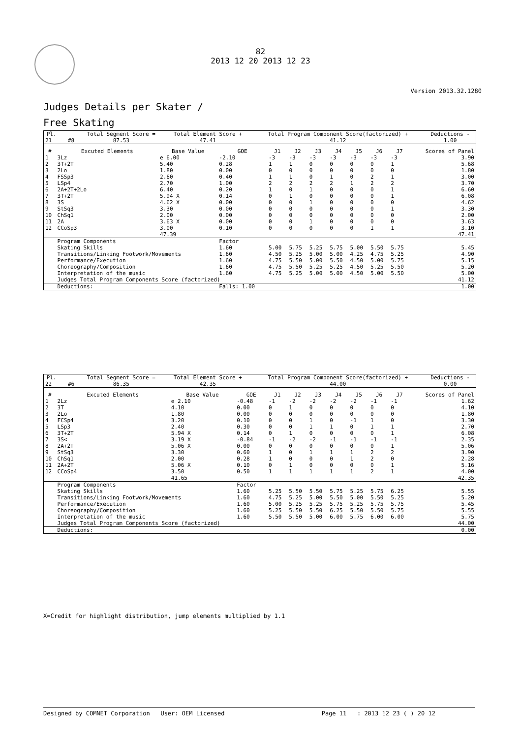82
2013 12 20 2013 12 23
Version 2013.32.1280
Judges Details per Skater /
Free Skating
| Pl. | | | | Total Segment Score = | Total Element Score + | Total Program Component Score(factorized) + | Deductions - |
| --- | --- | --- | --- | --- | --- | --- | --- |
| 21 | | | #8 | 87.53 | 47.41 | 41.12 | 1.00 |
| # | Excuted Elements | Base Value | GOE | J1 | J2 | J3 | J4 | J5 | J6 | J7 | Scores of Panel |
| --- | --- | --- | --- | --- | --- | --- | --- | --- | --- | --- | --- |
| 1 | 3Lz | e 6.00 | -2.10 | -3 | -3 | -3 | -3 | -3 | -3 | -3 | 3.90 |
| 2 | 3T+2T | 5.40 | 0.28 | 1 | 1 | 0 | 0 | 0 | 0 | 1 | 5.68 |
| 3 | 2Lo | 1.80 | 0.00 | 0 | 0 | 0 | 0 | 0 | 0 | 0 | 1.80 |
| 4 | FSSp3 | 2.60 | 0.40 | 1 | 1 | 0 | 1 | 0 | 2 | 1 | 3.00 |
| 5 | LSp4 | 2.70 | 1.00 | 2 | 2 | 2 | 2 | 1 | 2 | 2 | 3.70 |
| 6 | 2A+2T+2Lo | 6.40 | 0.20 | 1 | 0 | 1 | 0 | 0 | 0 | 1 | 6.60 |
| 7 | 3T+2T | 5.94 X | 0.14 | 0 | 1 | 0 | 0 | 0 | 0 | 1 | 6.08 |
| 8 | 3S | 4.62 X | 0.00 | 0 | 0 | 1 | 0 | 0 | 0 | 0 | 4.62 |
| 9 | StSq3 | 3.30 | 0.00 | 0 | 0 | 0 | 0 | 0 | 0 | 1 | 3.30 |
| 10 | ChSq1 | 2.00 | 0.00 | 0 | 0 | 0 | 0 | 0 | 0 | 0 | 2.00 |
| 11 | 2A | 3.63 X | 0.00 | 0 | 0 | 1 | 0 | 0 | 0 | 0 | 3.63 |
| 12 | CCoSp3 | 3.00 | 0.10 | 0 | 0 | 0 | 0 | 0 | 1 | 1 | 3.10 |
| | | 47.39 | | | | | | | | | 47.41 |
| | Program Components | | Factor | | | | | | | | |
| | Skating Skills | | 1.60 | 5.00 | 5.75 | 5.25 | 5.75 | 5.00 | 5.50 | 5.75 | 5.45 |
| | Transitions/Linking Footwork/Movements | | 1.60 | 4.50 | 5.25 | 5.00 | 5.00 | 4.25 | 4.75 | 5.25 | 4.90 |
| | Performance/Execution | | 1.60 | 4.75 | 5.50 | 5.00 | 5.50 | 4.50 | 5.00 | 5.75 | 5.15 |
| | Choreography/Composition | | 1.60 | 4.75 | 5.50 | 5.25 | 5.25 | 4.50 | 5.25 | 5.50 | 5.20 |
| | Interpretation of the music | | 1.60 | 4.75 | 5.25 | 5.00 | 5.00 | 4.50 | 5.00 | 5.50 | 5.00 |
| | Judges Total Program Components Score (factorized) | | | | | | | | | | 41.12 |
| | Deductions: | | Falls: 1.00 | | | | | | | | 1.00 |
| Pl. | | | | Total Segment Score = | Total Element Score + | Total Program Component Score(factorized) + | Deductions - |
| --- | --- | --- | --- | --- | --- | --- | --- |
| 22 | | | #6 | 86.35 | 42.35 | 44.00 | 0.00 |
| # | Excuted Elements | Base Value | GOE | J1 | J2 | J3 | J4 | J5 | J6 | J7 | Scores of Panel |
| --- | --- | --- | --- | --- | --- | --- | --- | --- | --- | --- | --- |
| 1 | 2Lz | e 2.10 | -0.48 | -1 | -2 | -2 | -2 | -2 | -1 | -1 | 1.62 |
| 2 | 3T | 4.10 | 0.00 | 0 | 1 | 0 | 0 | 0 | 0 | 0 | 4.10 |
| 3 | 2Lo | 1.80 | 0.00 | 0 | 0 | 0 | 0 | 0 | 0 | 0 | 1.80 |
| 4 | FCSp4 | 3.20 | 0.10 | 0 | 0 | 1 | 0 | -1 | 1 | 0 | 3.30 |
| 5 | LSp3 | 2.40 | 0.30 | 0 | 0 | 1 | 1 | 0 | 1 | 1 | 2.70 |
| 6 | 3T+2T | 5.94 X | 0.14 | 0 | 1 | 0 | 0 | 0 | 0 | 1 | 6.08 |
| 7 | 3S< | 3.19 X | -0.84 | -1 | -2 | -2 | -1 | -1 | -1 | -1 | 2.35 |
| 8 | 2A+2T | 5.06 X | 0.00 | 0 | 0 | 0 | 0 | 0 | 0 | 1 | 5.06 |
| 9 | StSq3 | 3.30 | 0.60 | 1 | 0 | 1 | 1 | 1 | 2 | 2 | 3.90 |
| 10 | ChSq1 | 2.00 | 0.28 | 1 | 0 | 0 | 0 | 1 | 2 | 0 | 2.28 |
| 11 | 2A+2T | 5.06 X | 0.10 | 0 | 1 | 0 | 0 | 0 | 0 | 1 | 5.16 |
| 12 | CCoSp4 | 3.50 | 0.50 | 1 | 1 | 1 | 1 | 1 | 2 | 1 | 4.00 |
| | | 41.65 | | | | | | | | | 42.35 |
| | Program Components | | Factor | | | | | | | | |
| | Skating Skills | | 1.60 | 5.25 | 5.50 | 5.50 | 5.75 | 5.25 | 5.75 | 6.25 | 5.55 |
| | Transitions/Linking Footwork/Movements | | 1.60 | 4.75 | 5.25 | 5.00 | 5.50 | 5.00 | 5.50 | 5.25 | 5.20 |
| | Performance/Execution | | 1.60 | 5.00 | 5.25 | 5.25 | 5.75 | 5.25 | 5.75 | 5.75 | 5.45 |
| | Choreography/Composition | | 1.60 | 5.25 | 5.50 | 5.50 | 6.25 | 5.50 | 5.50 | 5.75 | 5.55 |
| | Interpretation of the music | | 1.60 | 5.50 | 5.50 | 5.00 | 6.00 | 5.75 | 6.00 | 6.00 | 5.75 |
| | Judges Total Program Components Score (factorized) | | | | | | | | | | 44.00 |
| | Deductions: | | | | | | | | | | 0.00 |
X=Credit for highlight distribution, jump elements multiplied by 1.1
Designed by COMNET Corporation User: OEM Licensed Page 11 : 2013 12 23 ( ) 20 12